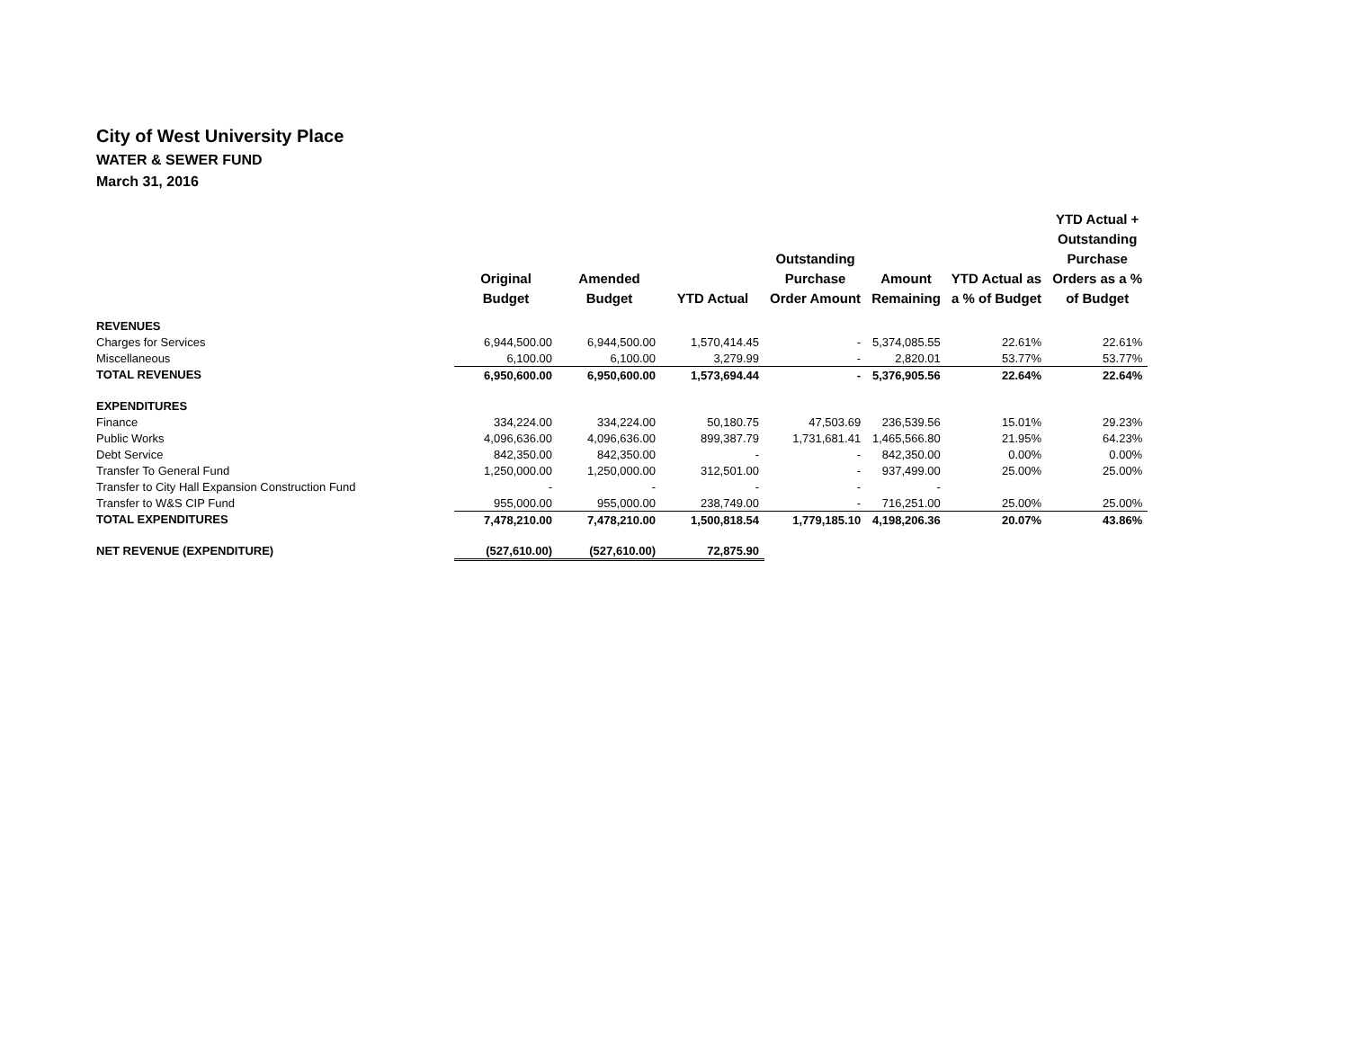City of West University Place
WATER & SEWER FUND
March 31, 2016
| | Original Budget | Amended Budget | YTD Actual | Outstanding Purchase Order Amount | Amount Remaining | YTD Actual as a % of Budget | YTD Actual + Outstanding Purchase Orders as a % of Budget |
| --- | --- | --- | --- | --- | --- | --- | --- |
| REVENUES | | | | | | | |
| Charges for Services | 6,944,500.00 | 6,944,500.00 | 1,570,414.45 | - | 5,374,085.55 | 22.61% | 22.61% |
| Miscellaneous | 6,100.00 | 6,100.00 | 3,279.99 | - | 2,820.01 | 53.77% | 53.77% |
| TOTAL REVENUES | 6,950,600.00 | 6,950,600.00 | 1,573,694.44 | - | 5,376,905.56 | 22.64% | 22.64% |
| EXPENDITURES | | | | | | | |
| Finance | 334,224.00 | 334,224.00 | 50,180.75 | 47,503.69 | 236,539.56 | 15.01% | 29.23% |
| Public Works | 4,096,636.00 | 4,096,636.00 | 899,387.79 | 1,731,681.41 | 1,465,566.80 | 21.95% | 64.23% |
| Debt Service | 842,350.00 | 842,350.00 | - | - | 842,350.00 | 0.00% | 0.00% |
| Transfer To General Fund | 1,250,000.00 | 1,250,000.00 | 312,501.00 | - | 937,499.00 | 25.00% | 25.00% |
| Transfer to City Hall Expansion Construction Fund | - | - | - | - | - | | |
| Transfer to W&S CIP Fund | 955,000.00 | 955,000.00 | 238,749.00 | - | 716,251.00 | 25.00% | 25.00% |
| TOTAL EXPENDITURES | 7,478,210.00 | 7,478,210.00 | 1,500,818.54 | 1,779,185.10 | 4,198,206.36 | 20.07% | 43.86% |
| NET REVENUE (EXPENDITURE) | (527,610.00) | (527,610.00) | 72,875.90 | | | | |